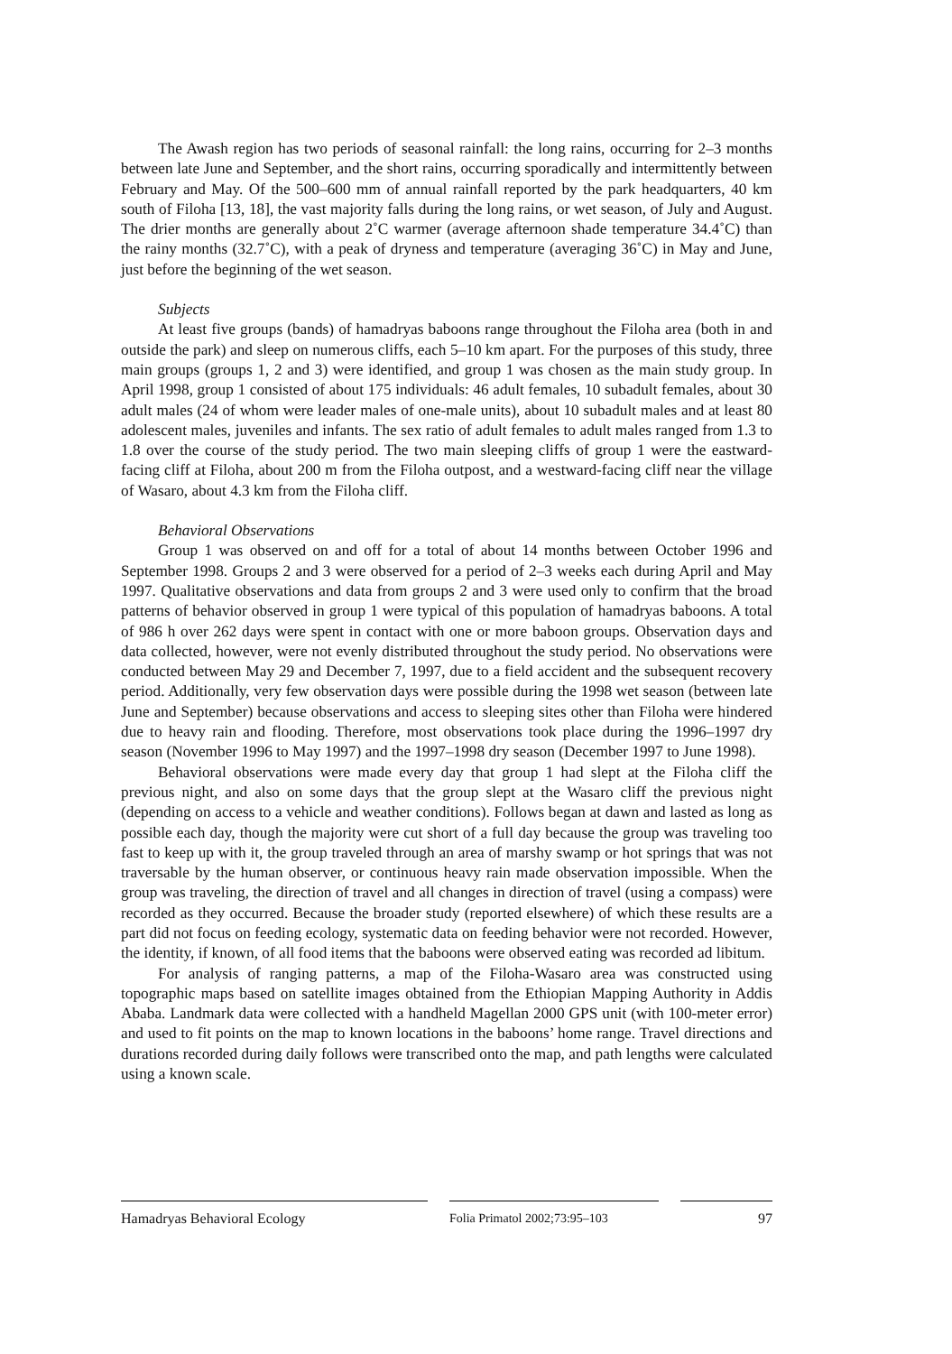The Awash region has two periods of seasonal rainfall: the long rains, occurring for 2–3 months between late June and September, and the short rains, occurring sporadically and intermittently between February and May. Of the 500–600 mm of annual rainfall reported by the park headquarters, 40 km south of Filoha [13, 18], the vast majority falls during the long rains, or wet season, of July and August. The drier months are generally about 2˚C warmer (average afternoon shade temperature 34.4˚C) than the rainy months (32.7˚C), with a peak of dryness and temperature (averaging 36˚C) in May and June, just before the beginning of the wet season.
Subjects
At least five groups (bands) of hamadryas baboons range throughout the Filoha area (both in and outside the park) and sleep on numerous cliffs, each 5–10 km apart. For the purposes of this study, three main groups (groups 1, 2 and 3) were identified, and group 1 was chosen as the main study group. In April 1998, group 1 consisted of about 175 individuals: 46 adult females, 10 subadult females, about 30 adult males (24 of whom were leader males of one-male units), about 10 subadult males and at least 80 adolescent males, juveniles and infants. The sex ratio of adult females to adult males ranged from 1.3 to 1.8 over the course of the study period. The two main sleeping cliffs of group 1 were the eastward-facing cliff at Filoha, about 200 m from the Filoha outpost, and a westward-facing cliff near the village of Wasaro, about 4.3 km from the Filoha cliff.
Behavioral Observations
Group 1 was observed on and off for a total of about 14 months between October 1996 and September 1998. Groups 2 and 3 were observed for a period of 2–3 weeks each during April and May 1997. Qualitative observations and data from groups 2 and 3 were used only to confirm that the broad patterns of behavior observed in group 1 were typical of this population of hamadryas baboons. A total of 986 h over 262 days were spent in contact with one or more baboon groups. Observation days and data collected, however, were not evenly distributed throughout the study period. No observations were conducted between May 29 and December 7, 1997, due to a field accident and the subsequent recovery period. Additionally, very few observation days were possible during the 1998 wet season (between late June and September) because observations and access to sleeping sites other than Filoha were hindered due to heavy rain and flooding. Therefore, most observations took place during the 1996–1997 dry season (November 1996 to May 1997) and the 1997–1998 dry season (December 1997 to June 1998).
Behavioral observations were made every day that group 1 had slept at the Filoha cliff the previous night, and also on some days that the group slept at the Wasaro cliff the previous night (depending on access to a vehicle and weather conditions). Follows began at dawn and lasted as long as possible each day, though the majority were cut short of a full day because the group was traveling too fast to keep up with it, the group traveled through an area of marshy swamp or hot springs that was not traversable by the human observer, or continuous heavy rain made observation impossible. When the group was traveling, the direction of travel and all changes in direction of travel (using a compass) were recorded as they occurred. Because the broader study (reported elsewhere) of which these results are a part did not focus on feeding ecology, systematic data on feeding behavior were not recorded. However, the identity, if known, of all food items that the baboons were observed eating was recorded ad libitum.
For analysis of ranging patterns, a map of the Filoha-Wasaro area was constructed using topographic maps based on satellite images obtained from the Ethiopian Mapping Authority in Addis Ababa. Landmark data were collected with a handheld Magellan 2000 GPS unit (with 100-meter error) and used to fit points on the map to known locations in the baboons’ home range. Travel directions and durations recorded during daily follows were transcribed onto the map, and path lengths were calculated using a known scale.
Hamadryas Behavioral Ecology Folia Primatol 2002;73:95–103
97